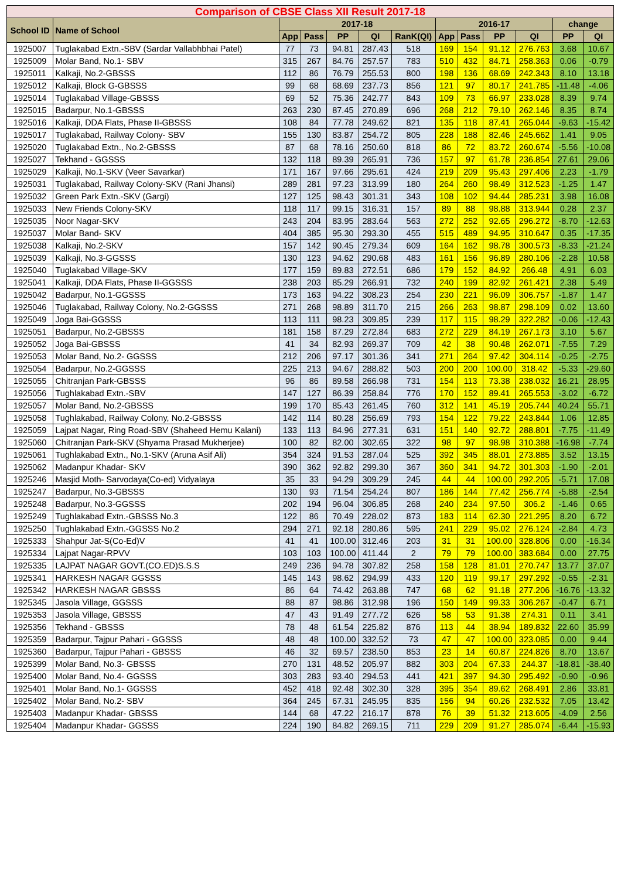| Comparison of CBSE Class XII Result 2017-18 | | | | | | | | | | | | |
| --- | --- | --- | --- | --- | --- | --- | --- | --- | --- | --- | --- | --- |
| School ID | Name of School | 2017-18 | | | | | 2016-17 | | | | change | |
| | | App | Pass | PP | QI | RanK(QI) | App | Pass | PP | QI | PP | QI |
| 1925007 | Tuglakabad Extn.-SBV (Sardar Vallabhbhai Patel) | 77 | 73 | 94.81 | 287.43 | 518 | 169 | 154 | 91.12 | 276.763 | 3.68 | 10.67 |
| 1925009 | Molar Band, No.1- SBV | 315 | 267 | 84.76 | 257.57 | 783 | 510 | 432 | 84.71 | 258.363 | 0.06 | -0.79 |
| 1925011 | Kalkaji, No.2-GBSSS | 112 | 86 | 76.79 | 255.53 | 800 | 198 | 136 | 68.69 | 242.343 | 8.10 | 13.18 |
| 1925012 | Kalkaji, Block G-GBSSS | 99 | 68 | 68.69 | 237.73 | 856 | 121 | 97 | 80.17 | 241.785 | -11.48 | -4.06 |
| 1925014 | Tuglakabad Village-GBSSS | 69 | 52 | 75.36 | 242.77 | 843 | 109 | 73 | 66.97 | 233.028 | 8.39 | 9.74 |
| 1925015 | Badarpur, No.1-GBSSS | 263 | 230 | 87.45 | 270.89 | 696 | 268 | 212 | 79.10 | 262.146 | 8.35 | 8.74 |
| 1925016 | Kalkaji, DDA Flats, Phase II-GBSSS | 108 | 84 | 77.78 | 249.62 | 821 | 135 | 118 | 87.41 | 265.044 | -9.63 | -15.42 |
| 1925017 | Tuglakabad, Railway Colony- SBV | 155 | 130 | 83.87 | 254.72 | 805 | 228 | 188 | 82.46 | 245.662 | 1.41 | 9.05 |
| 1925020 | Tuglakabad Extn., No.2-GBSSS | 87 | 68 | 78.16 | 250.60 | 818 | 86 | 72 | 83.72 | 260.674 | -5.56 | -10.08 |
| 1925027 | Tekhand - GGSSS | 132 | 118 | 89.39 | 265.91 | 736 | 157 | 97 | 61.78 | 236.854 | 27.61 | 29.06 |
| 1925029 | Kalkaji, No.1-SKV (Veer Savarkar) | 171 | 167 | 97.66 | 295.61 | 424 | 219 | 209 | 95.43 | 297.406 | 2.23 | -1.79 |
| 1925031 | Tuglakabad, Railway Colony-SKV (Rani Jhansi) | 289 | 281 | 97.23 | 313.99 | 180 | 264 | 260 | 98.49 | 312.523 | -1.25 | 1.47 |
| 1925032 | Green Park Extn.-SKV (Gargi) | 127 | 125 | 98.43 | 301.31 | 343 | 108 | 102 | 94.44 | 285.231 | 3.98 | 16.08 |
| 1925033 | New Friends Colony-SKV | 118 | 117 | 99.15 | 316.31 | 157 | 89 | 88 | 98.88 | 313.944 | 0.28 | 2.37 |
| 1925035 | Noor Nagar-SKV | 243 | 204 | 83.95 | 283.64 | 563 | 272 | 252 | 92.65 | 296.272 | -8.70 | -12.63 |
| 1925037 | Molar Band- SKV | 404 | 385 | 95.30 | 293.30 | 455 | 515 | 489 | 94.95 | 310.647 | 0.35 | -17.35 |
| 1925038 | Kalkaji, No.2-SKV | 157 | 142 | 90.45 | 279.34 | 609 | 164 | 162 | 98.78 | 300.573 | -8.33 | -21.24 |
| 1925039 | Kalkaji, No.3-GGSSS | 130 | 123 | 94.62 | 290.68 | 483 | 161 | 156 | 96.89 | 280.106 | -2.28 | 10.58 |
| 1925040 | Tuglakabad Village-SKV | 177 | 159 | 89.83 | 272.51 | 686 | 179 | 152 | 84.92 | 266.48 | 4.91 | 6.03 |
| 1925041 | Kalkaji, DDA Flats, Phase II-GGSSS | 238 | 203 | 85.29 | 266.91 | 732 | 240 | 199 | 82.92 | 261.421 | 2.38 | 5.49 |
| 1925042 | Badarpur, No.1-GGSSS | 173 | 163 | 94.22 | 308.23 | 254 | 230 | 221 | 96.09 | 306.757 | -1.87 | 1.47 |
| 1925046 | Tuglakabad, Railway Colony, No.2-GGSSS | 271 | 268 | 98.89 | 311.70 | 215 | 266 | 263 | 98.87 | 298.109 | 0.02 | 13.60 |
| 1925049 | Joga Bai-GGSSS | 113 | 111 | 98.23 | 309.85 | 239 | 117 | 115 | 98.29 | 322.282 | -0.06 | -12.43 |
| 1925051 | Badarpur, No.2-GBSSS | 181 | 158 | 87.29 | 272.84 | 683 | 272 | 229 | 84.19 | 267.173 | 3.10 | 5.67 |
| 1925052 | Joga Bai-GBSSS | 41 | 34 | 82.93 | 269.37 | 709 | 42 | 38 | 90.48 | 262.071 | -7.55 | 7.29 |
| 1925053 | Molar Band, No.2- GGSSS | 212 | 206 | 97.17 | 301.36 | 341 | 271 | 264 | 97.42 | 304.114 | -0.25 | -2.75 |
| 1925054 | Badarpur, No.2-GGSSS | 225 | 213 | 94.67 | 288.82 | 503 | 200 | 200 | 100.00 | 318.42 | -5.33 | -29.60 |
| 1925055 | Chitranjan Park-GBSSS | 96 | 86 | 89.58 | 266.98 | 731 | 154 | 113 | 73.38 | 238.032 | 16.21 | 28.95 |
| 1925056 | Tughlakabad Extn.-SBV | 147 | 127 | 86.39 | 258.84 | 776 | 170 | 152 | 89.41 | 265.553 | -3.02 | -6.72 |
| 1925057 | Molar Band, No.2-GBSSS | 199 | 170 | 85.43 | 261.45 | 760 | 312 | 141 | 45.19 | 205.744 | 40.24 | 55.71 |
| 1925058 | Tughlakabad, Railway Colony, No.2-GBSSS | 142 | 114 | 80.28 | 256.69 | 793 | 154 | 122 | 79.22 | 243.844 | 1.06 | 12.85 |
| 1925059 | Lajpat Nagar, Ring Road-SBV (Shaheed Hemu Kalani) | 133 | 113 | 84.96 | 277.31 | 631 | 151 | 140 | 92.72 | 288.801 | -7.75 | -11.49 |
| 1925060 | Chitranjan Park-SKV (Shyama Prasad Mukherjee) | 100 | 82 | 82.00 | 302.65 | 322 | 98 | 97 | 98.98 | 310.388 | -16.98 | -7.74 |
| 1925061 | Tughlakabad Extn., No.1-SKV (Aruna Asif Ali) | 354 | 324 | 91.53 | 287.04 | 525 | 392 | 345 | 88.01 | 273.885 | 3.52 | 13.15 |
| 1925062 | Madanpur Khadar- SKV | 390 | 362 | 92.82 | 299.30 | 367 | 360 | 341 | 94.72 | 301.303 | -1.90 | -2.01 |
| 1925246 | Masjid Moth- Sarvodaya(Co-ed) Vidyalaya | 35 | 33 | 94.29 | 309.29 | 245 | 44 | 44 | 100.00 | 292.205 | -5.71 | 17.08 |
| 1925247 | Badarpur, No.3-GBSSS | 130 | 93 | 71.54 | 254.24 | 807 | 186 | 144 | 77.42 | 256.774 | -5.88 | -2.54 |
| 1925248 | Badarpur, No.3-GGSSS | 202 | 194 | 96.04 | 306.85 | 268 | 240 | 234 | 97.50 | 306.2 | -1.46 | 0.65 |
| 1925249 | Tughlakabad Extn.-GBSSS No.3 | 122 | 86 | 70.49 | 228.02 | 873 | 183 | 114 | 62.30 | 221.295 | 8.20 | 6.72 |
| 1925250 | Tughlakabad Extn.-GGSSS No.2 | 294 | 271 | 92.18 | 280.86 | 595 | 241 | 229 | 95.02 | 276.124 | -2.84 | 4.73 |
| 1925333 | Shahpur Jat-S(Co-Ed)V | 41 | 41 | 100.00 | 312.46 | 203 | 31 | 31 | 100.00 | 328.806 | 0.00 | -16.34 |
| 1925334 | Lajpat Nagar-RPVV | 103 | 103 | 100.00 | 411.44 | 2 | 79 | 79 | 100.00 | 383.684 | 0.00 | 27.75 |
| 1925335 | LAJPAT NAGAR GOVT.(CO.ED)S.S.S | 249 | 236 | 94.78 | 307.82 | 258 | 158 | 128 | 81.01 | 270.747 | 13.77 | 37.07 |
| 1925341 | HARKESH NAGAR GGSSS | 145 | 143 | 98.62 | 294.99 | 433 | 120 | 119 | 99.17 | 297.292 | -0.55 | -2.31 |
| 1925342 | HARKESH NAGAR GBSSS | 86 | 64 | 74.42 | 263.88 | 747 | 68 | 62 | 91.18 | 277.206 | -16.76 | -13.32 |
| 1925345 | Jasola Village, GGSSS | 88 | 87 | 98.86 | 312.98 | 196 | 150 | 149 | 99.33 | 306.267 | -0.47 | 6.71 |
| 1925353 | Jasola Village, GBSSS | 47 | 43 | 91.49 | 277.72 | 626 | 58 | 53 | 91.38 | 274.31 | 0.11 | 3.41 |
| 1925356 | Tekhand - GBSSS | 78 | 48 | 61.54 | 225.82 | 876 | 113 | 44 | 38.94 | 189.832 | 22.60 | 35.99 |
| 1925359 | Badarpur, Tajpur Pahari - GGSSS | 48 | 48 | 100.00 | 332.52 | 73 | 47 | 47 | 100.00 | 323.085 | 0.00 | 9.44 |
| 1925360 | Badarpur, Tajpur Pahari - GBSSS | 46 | 32 | 69.57 | 238.50 | 853 | 23 | 14 | 60.87 | 224.826 | 8.70 | 13.67 |
| 1925399 | Molar Band, No.3- GBSSS | 270 | 131 | 48.52 | 205.97 | 882 | 303 | 204 | 67.33 | 244.37 | -18.81 | -38.40 |
| 1925400 | Molar Band, No.4- GGSSS | 303 | 283 | 93.40 | 294.53 | 441 | 421 | 397 | 94.30 | 295.492 | -0.90 | -0.96 |
| 1925401 | Molar Band, No.1- GGSSS | 452 | 418 | 92.48 | 302.30 | 328 | 395 | 354 | 89.62 | 268.491 | 2.86 | 33.81 |
| 1925402 | Molar Band, No.2- SBV | 364 | 245 | 67.31 | 245.95 | 835 | 156 | 94 | 60.26 | 232.532 | 7.05 | 13.42 |
| 1925403 | Madanpur Khadar- GBSSS | 144 | 68 | 47.22 | 216.17 | 878 | 76 | 39 | 51.32 | 213.605 | -4.09 | 2.56 |
| 1925404 | Madanpur Khadar- GGSSS | 224 | 190 | 84.82 | 269.15 | 711 | 229 | 209 | 91.27 | 285.074 | -6.44 | -15.93 |